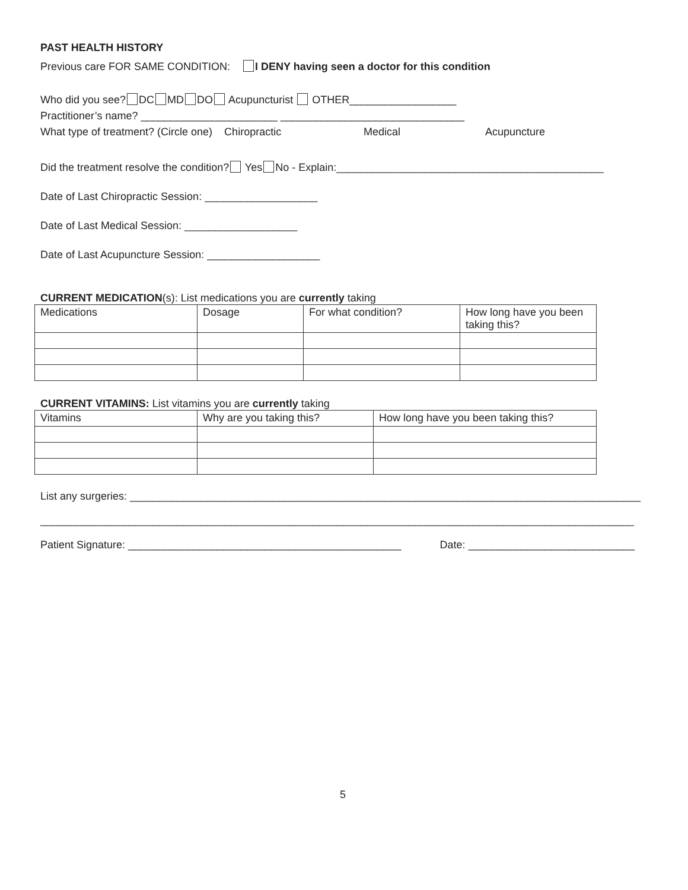PAST HEALTH HISTORY
Previous care FOR SAME CONDITION: I DENY having seen a doctor for this condition
Who did you see? DC MD DO Acupuncturist OTHER__________________
Practitioner’s name? _______________________ _______________________________
What type of treatment? (Circle one) Chiropractic Medical Acupuncture
Did the treatment resolve the condition? Yes No - Explain:_____________________________________________
Date of Last Chiropractic Session: ___________________
Date of Last Medical Session: ___________________
Date of Last Acupuncture Session: ___________________
CURRENT MEDICATION(s): List medications you are currently taking
| Medications | Dosage | For what condition? | How long have you been taking this? |
| --- | --- | --- | --- |
CURRENT VITAMINS: List vitamins you are currently taking
| Vitamins | Why are you taking this? | How long have you been taking this? |
| --- | --- | --- |
List any surgeries: ______________________________________________________________________________________
____________________________________________________________________________________________________
Patient Signature: ______________________________________________ Date: ____________________________
5